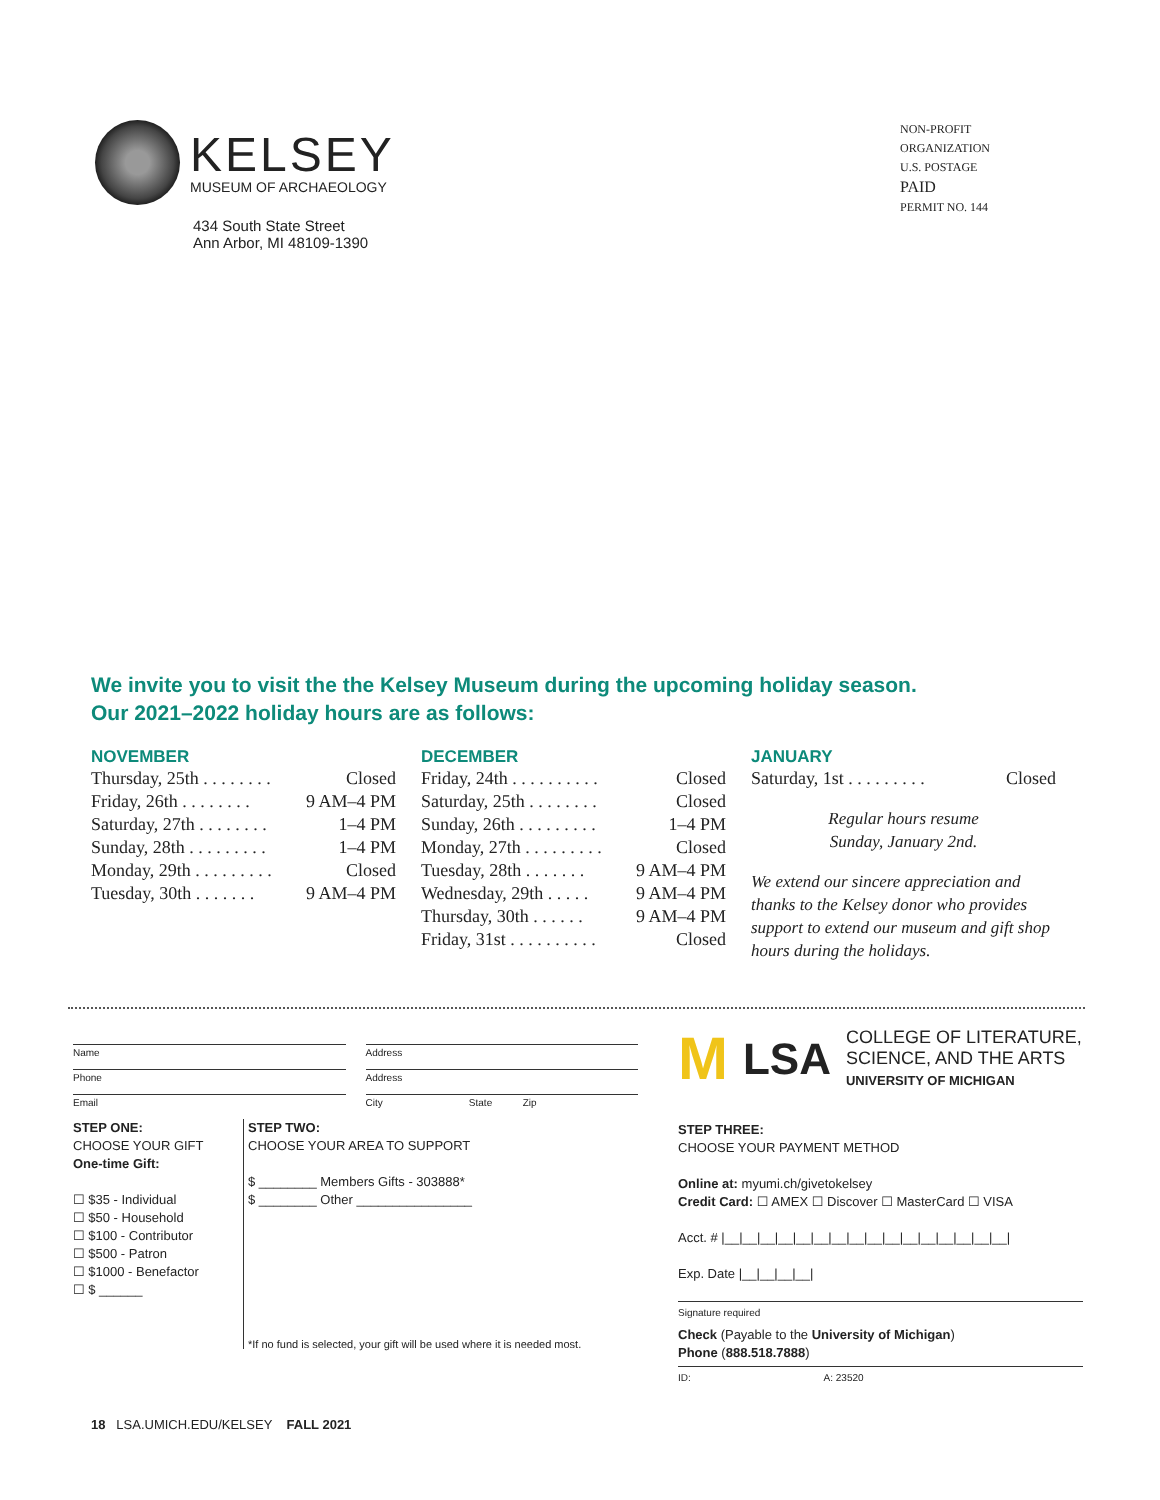KELSEY
MUSEUM OF ARCHAEOLOGY
434 South State Street
Ann Arbor, MI 48109-1390
NON-PROFIT
ORGANIZATION
U.S. POSTAGE
PAID
PERMIT NO. 144
We invite you to visit the the Kelsey Museum during the upcoming holiday season.
Our 2021–2022 holiday hours are as follows:
NOVEMBER
| Thursday, 25th . . . . . . . . | Closed |
| Friday, 26th . . . . . . . . | 9 AM–4 PM |
| Saturday, 27th . . . . . . . . | 1–4 PM |
| Sunday, 28th . . . . . . . . . | 1–4 PM |
| Monday, 29th . . . . . . . . . | Closed |
| Tuesday, 30th . . . . . . . | 9 AM–4 PM |
DECEMBER
| Friday, 24th . . . . . . . . . . | Closed |
| Saturday, 25th . . . . . . . . | Closed |
| Sunday, 26th . . . . . . . . . | 1–4 PM |
| Monday, 27th . . . . . . . . . | Closed |
| Tuesday, 28th . . . . . . . | 9 AM–4 PM |
| Wednesday, 29th . . . . . | 9 AM–4 PM |
| Thursday, 30th . . . . . . | 9 AM–4 PM |
| Friday, 31st . . . . . . . . . . | Closed |
JANUARY
| Saturday, 1st . . . . . . . . . | Closed |
Regular hours resume
Sunday, January 2nd.
We extend our sincere appreciation and thanks to the Kelsey donor who provides support to extend our museum and gift shop hours during the holidays.
Name
Phone
Email
Address
Address
City State Zip
STEP ONE:
CHOOSE YOUR GIFT
One-time Gift:
☐ $35 - Individual
☐ $50 - Household
☐ $100 - Contributor
☐ $500 - Patron
☐ $1000 - Benefactor
☐ $ ______
STEP TWO:
CHOOSE YOUR AREA TO SUPPORT
$ ________ Members Gifts - 303888*
$ ________ Other ________________
*If no fund is selected, your gift will be used where it is needed most.
M LSA COLLEGE OF LITERATURE,
SCIENCE, AND THE ARTS
UNIVERSITY OF MICHIGAN
STEP THREE:
CHOOSE YOUR PAYMENT METHOD
Online at: myumi.ch/givetokelsey
Credit Card: ☐ AMEX ☐ Discover ☐ MasterCard ☐ VISA
Acct. # |__|__|__|__|__|__|__|__|__|__|__|__|__|__|__|__|
Exp. Date |__|__|__|__|
Signature required
Check (Payable to the University of Michigan)
Phone (888.518.7888)
ID: A: 23520
18 LSA.UMICH.EDU/KELSEY FALL 2021